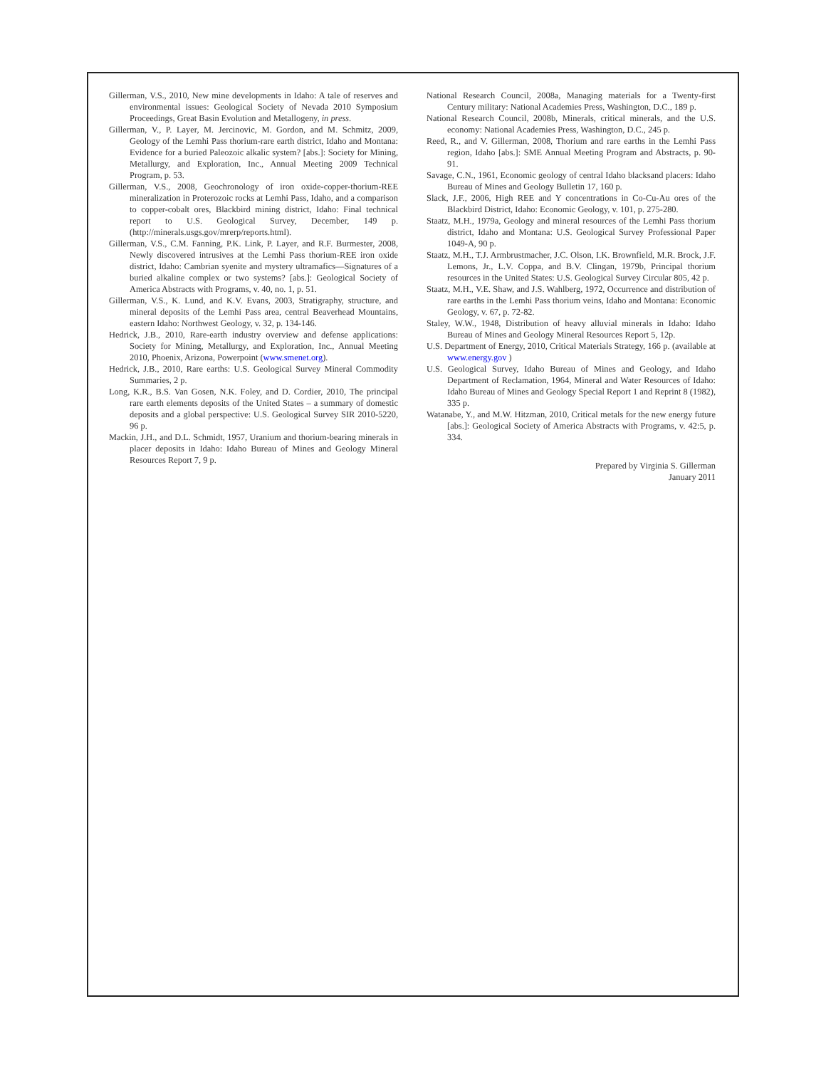Gillerman, V.S., 2010, New mine developments in Idaho: A tale of reserves and environmental issues: Geological Society of Nevada 2010 Symposium Proceedings, Great Basin Evolution and Metallogeny, in press.
Gillerman, V., P. Layer, M. Jercinovic, M. Gordon, and M. Schmitz, 2009, Geology of the Lemhi Pass thorium-rare earth district, Idaho and Montana: Evidence for a buried Paleozoic alkalic system? [abs.]: Society for Mining, Metallurgy, and Exploration, Inc., Annual Meeting 2009 Technical Program, p. 53.
Gillerman, V.S., 2008, Geochronology of iron oxide-copper-thorium-REE mineralization in Proterozoic rocks at Lemhi Pass, Idaho, and a comparison to copper-cobalt ores, Blackbird mining district, Idaho: Final technical report to U.S. Geological Survey, December, 149 p. (http://minerals.usgs.gov/mrerp/reports.html).
Gillerman, V.S., C.M. Fanning, P.K. Link, P. Layer, and R.F. Burmester, 2008, Newly discovered intrusives at the Lemhi Pass thorium-REE iron oxide district, Idaho: Cambrian syenite and mystery ultramafics—Signatures of a buried alkaline complex or two systems? [abs.]: Geological Society of America Abstracts with Programs, v. 40, no. 1, p. 51.
Gillerman, V.S., K. Lund, and K.V. Evans, 2003, Stratigraphy, structure, and mineral deposits of the Lemhi Pass area, central Beaverhead Mountains, eastern Idaho: Northwest Geology, v. 32, p. 134-146.
Hedrick, J.B., 2010, Rare-earth industry overview and defense applications: Society for Mining, Metallurgy, and Exploration, Inc., Annual Meeting 2010, Phoenix, Arizona, Powerpoint (www.smenet.org).
Hedrick, J.B., 2010, Rare earths: U.S. Geological Survey Mineral Commodity Summaries, 2 p.
Long, K.R., B.S. Van Gosen, N.K. Foley, and D. Cordier, 2010, The principal rare earth elements deposits of the United States – a summary of domestic deposits and a global perspective: U.S. Geological Survey SIR 2010-5220, 96 p.
Mackin, J.H., and D.L. Schmidt, 1957, Uranium and thorium-bearing minerals in placer deposits in Idaho: Idaho Bureau of Mines and Geology Mineral Resources Report 7, 9 p.
National Research Council, 2008a, Managing materials for a Twenty-first Century military: National Academies Press, Washington, D.C., 189 p.
National Research Council, 2008b, Minerals, critical minerals, and the U.S. economy: National Academies Press, Washington, D.C., 245 p.
Reed, R., and V. Gillerman, 2008, Thorium and rare earths in the Lemhi Pass region, Idaho [abs.]: SME Annual Meeting Program and Abstracts, p. 90-91.
Savage, C.N., 1961, Economic geology of central Idaho blacksand placers: Idaho Bureau of Mines and Geology Bulletin 17, 160 p.
Slack, J.F., 2006, High REE and Y concentrations in Co-Cu-Au ores of the Blackbird District, Idaho: Economic Geology, v. 101, p. 275-280.
Staatz, M.H., 1979a, Geology and mineral resources of the Lemhi Pass thorium district, Idaho and Montana: U.S. Geological Survey Professional Paper 1049-A, 90 p.
Staatz, M.H., T.J. Armbrustmacher, J.C. Olson, I.K. Brownfield, M.R. Brock, J.F. Lemons, Jr., L.V. Coppa, and B.V. Clingan, 1979b, Principal thorium resources in the United States: U.S. Geological Survey Circular 805, 42 p.
Staatz, M.H., V.E. Shaw, and J.S. Wahlberg, 1972, Occurrence and distribution of rare earths in the Lemhi Pass thorium veins, Idaho and Montana: Economic Geology, v. 67, p. 72-82.
Staley, W.W., 1948, Distribution of heavy alluvial minerals in Idaho: Idaho Bureau of Mines and Geology Mineral Resources Report 5, 12p.
U.S. Department of Energy, 2010, Critical Materials Strategy, 166 p. (available at www.energy.gov )
U.S. Geological Survey, Idaho Bureau of Mines and Geology, and Idaho Department of Reclamation, 1964, Mineral and Water Resources of Idaho: Idaho Bureau of Mines and Geology Special Report 1 and Reprint 8 (1982), 335 p.
Watanabe, Y., and M.W. Hitzman, 2010, Critical metals for the new energy future [abs.]: Geological Society of America Abstracts with Programs, v. 42:5, p. 334.
Prepared by Virginia S. Gillerman
January 2011